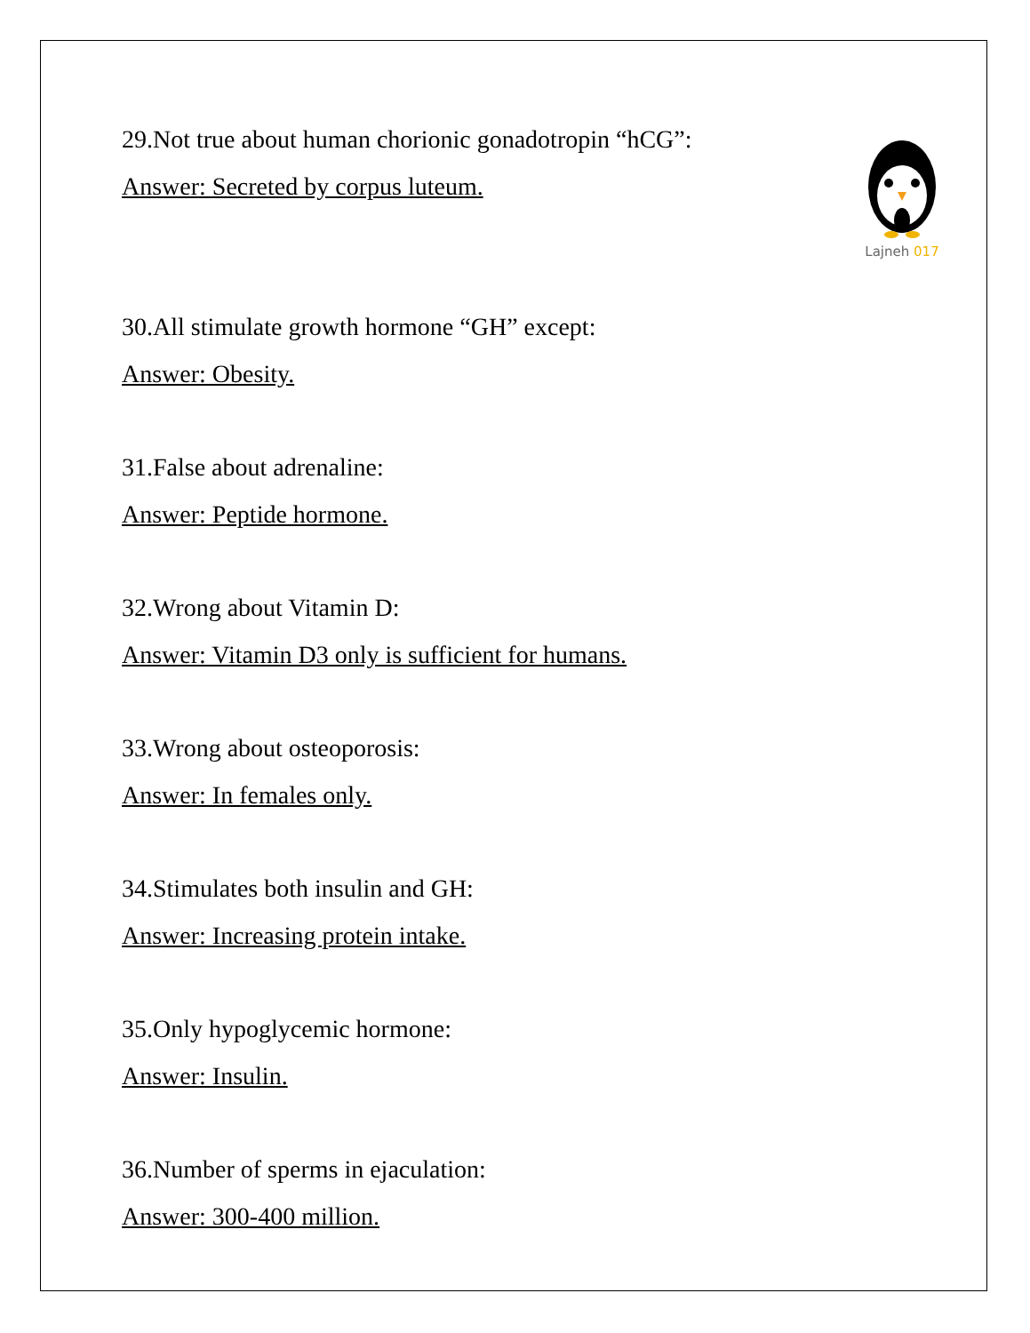Lajneh 017
29.Not true about human chorionic gonadotropin “hCG”:
Answer: Secreted by corpus luteum.
30.All stimulate growth hormone “GH” except:
Answer: Obesity.
31.False about adrenaline:
Answer: Peptide hormone.
32.Wrong about Vitamin D:
Answer: Vitamin D3 only is sufficient for humans.
33.Wrong about osteoporosis:
Answer: In females only.
34.Stimulates both insulin and GH:
Answer: Increasing protein intake.
35.Only hypoglycemic hormone:
Answer: Insulin.
36.Number of sperms in ejaculation:
Answer: 300-400 million.